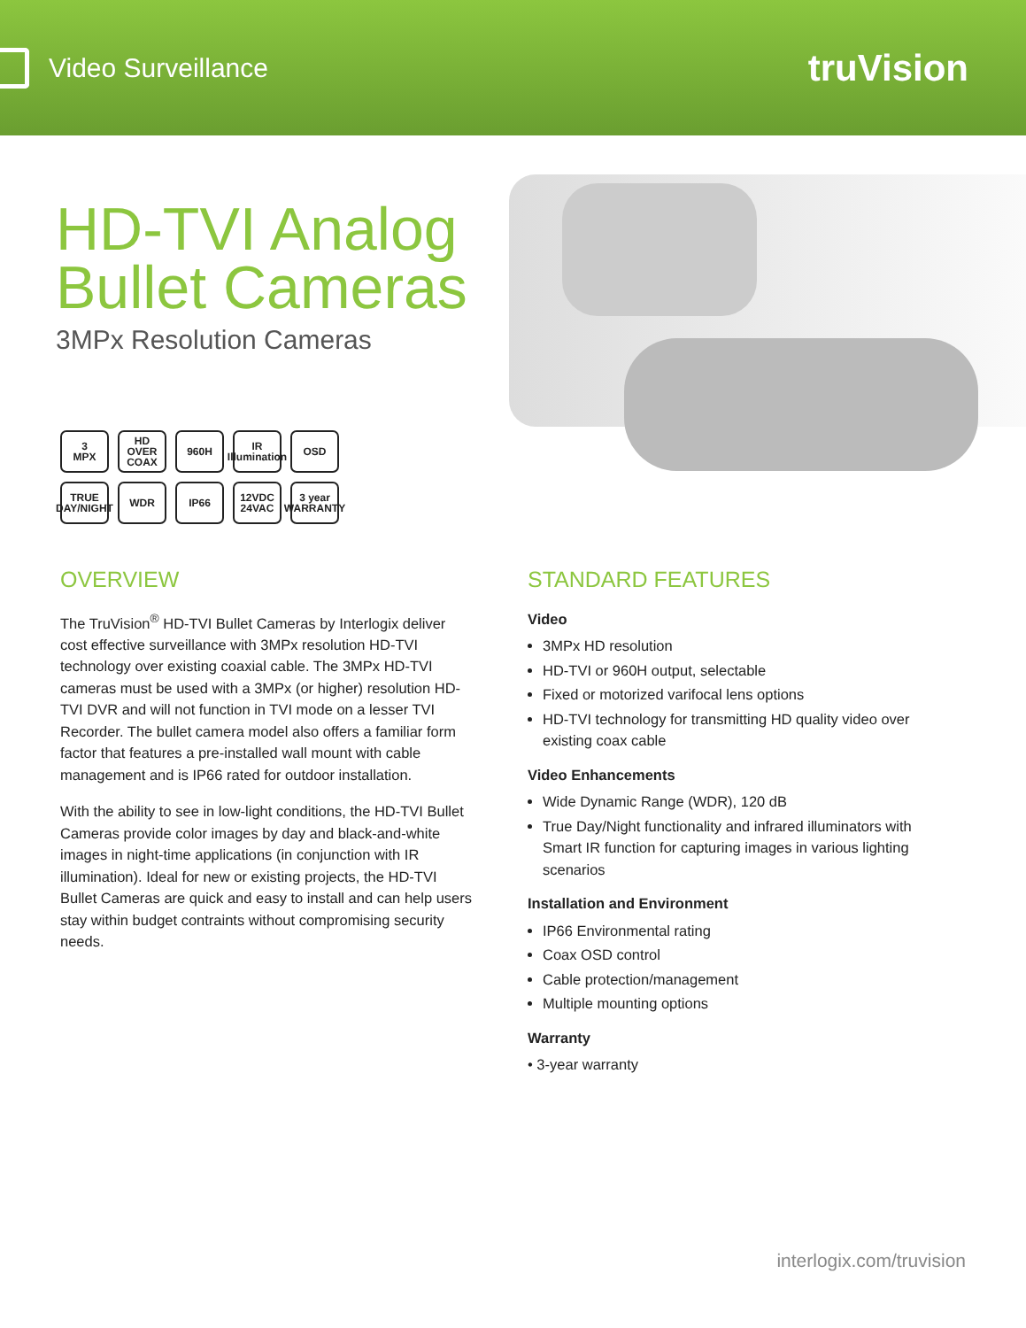Video Surveillance
truVision
HD-TVI Analog Bullet Cameras
3MPx Resolution Cameras
3
MPX
HD OVER COAX
960H
IR Illumination
OSD
TRUE DAY/NIGHT
WDR
IP66
12VDC 24VAC
3 year WARRANTY
OVERVIEW
The TruVision<sup>®</sup> HD-TVI Bullet Cameras by Interlogix deliver cost effective surveillance with 3MPx resolution HD-TVI technology over existing coaxial cable. The 3MPx HD-TVI cameras must be used with a 3MPx (or higher) resolution HD-TVI DVR and will not function in TVI mode on a lesser TVI Recorder. The bullet camera model also offers a familiar form factor that features a pre-installed wall mount with cable management and is IP66 rated for outdoor installation.
With the ability to see in low-light conditions, the HD-TVI Bullet Cameras provide color images by day and black-and-white images in night-time applications (in conjunction with IR illumination). Ideal for new or existing projects, the HD-TVI Bullet Cameras are quick and easy to install and can help users stay within budget contraints without compromising security needs.
STANDARD FEATURES
Video
3MPx HD resolution
HD-TVI or 960H output, selectable
Fixed or motorized varifocal lens options
HD-TVI technology for transmitting HD quality video over existing coax cable
Video Enhancements
Wide Dynamic Range (WDR), 120 dB
True Day/Night functionality and infrared illuminators with Smart IR function for capturing images in various lighting scenarios
Installation and Environment
IP66 Environmental rating
Coax OSD control
Cable protection/management
Multiple mounting options
Warranty
• 3-year warranty
interlogix.com/truvision